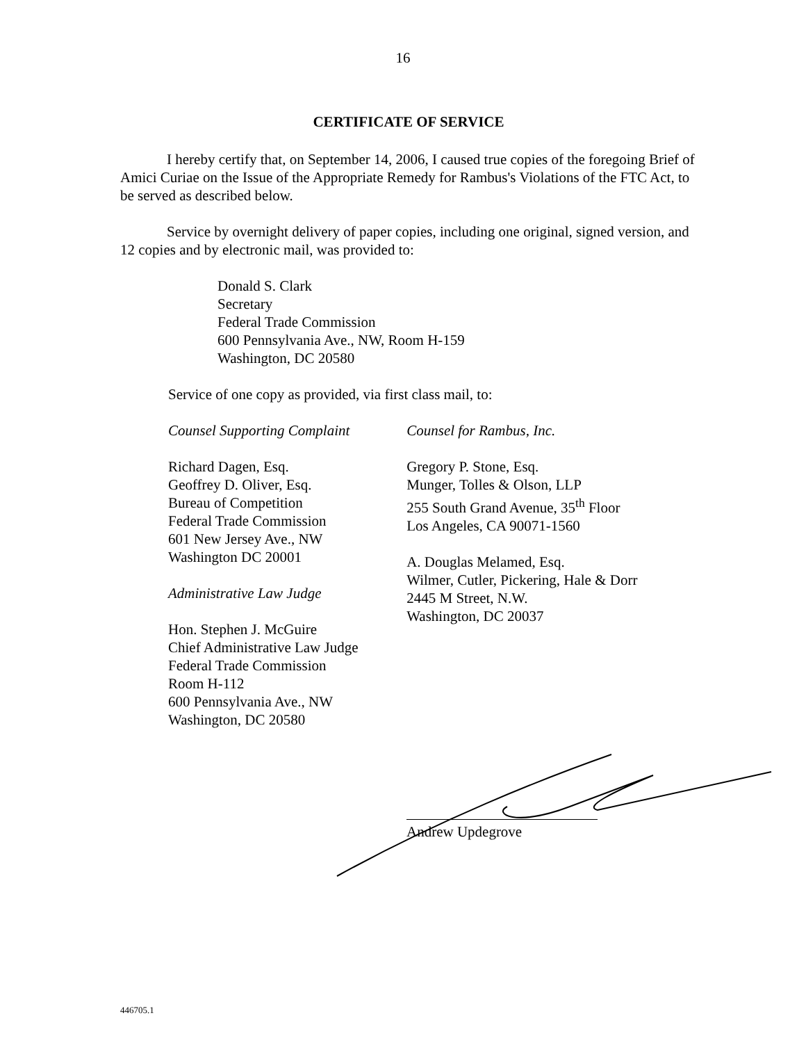16
CERTIFICATE OF SERVICE
I hereby certify that, on September 14, 2006, I caused true copies of the foregoing Brief of Amici Curiae on the Issue of the Appropriate Remedy for Rambus's Violations of the FTC Act, to be served as described below.
Service by overnight delivery of paper copies, including one original, signed version, and 12 copies and by electronic mail, was provided to:
Donald S. Clark
Secretary
Federal Trade Commission
600 Pennsylvania Ave., NW, Room H-159
Washington, DC 20580
Service of one copy as provided, via first class mail, to:
Counsel Supporting Complaint
Richard Dagen, Esq.
Geoffrey D. Oliver, Esq.
Bureau of Competition
Federal Trade Commission
601 New Jersey Ave., NW
Washington DC 20001
Administrative Law Judge
Hon. Stephen J. McGuire
Chief Administrative Law Judge
Federal Trade Commission
Room H-112
600 Pennsylvania Ave., NW
Washington, DC 20580
Counsel for Rambus, Inc.
Gregory P. Stone, Esq.
Munger, Tolles & Olson, LLP
255 South Grand Avenue, 35<sup>th</sup> Floor
Los Angeles, CA 90071-1560
A. Douglas Melamed, Esq.
Wilmer, Cutler, Pickering, Hale & Dorr
2445 M Street, N.W.
Washington, DC 20037
Andrew Updegrove
446705.1